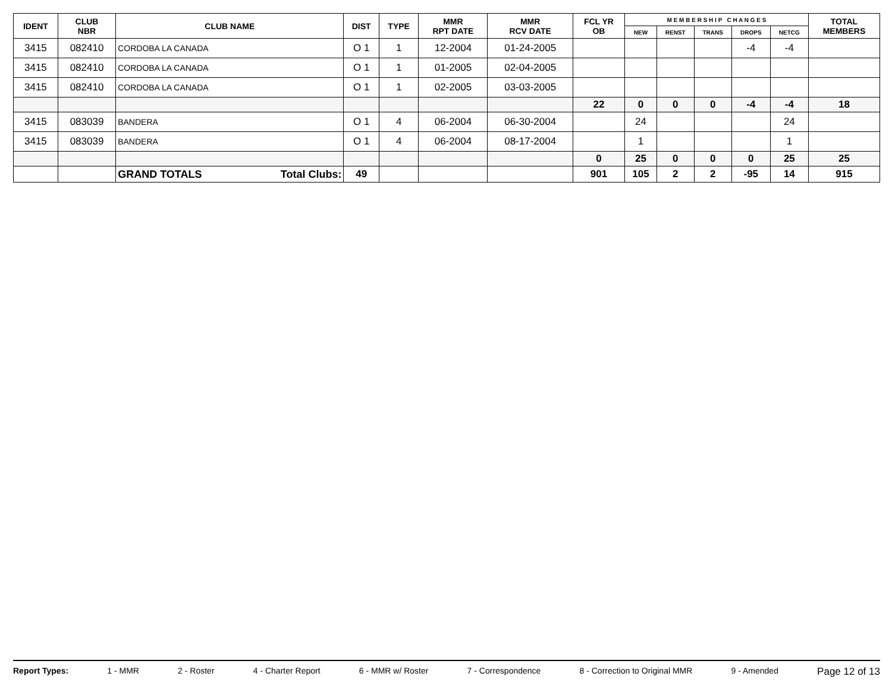| IDENT | CLUB NBR | CLUB NAME | DIST | TYPE | MMR RPT DATE | MMR RCV DATE | FCL YR OB | M E M B E R S H I P C H A N G E S | | | | | TOTAL MEMBERS |
| --- | --- | --- | --- | --- | --- | --- | --- | --- | --- | --- | --- | --- | --- |
| | | | | | | | | NEW | RENST | TRANS | DROPS | NETCG | |
| 3415 | 082410 | CORDOBA LA CANADA | O 1 | 1 | 12-2004 | 01-24-2005 | | | | | -4 | -4 | |
| 3415 | 082410 | CORDOBA LA CANADA | O 1 | 1 | 01-2005 | 02-04-2005 | | | | | | | |
| 3415 | 082410 | CORDOBA LA CANADA | O 1 | 1 | 02-2005 | 03-03-2005 | | | | | | | |
| | | | | | | | 22 | 0 | 0 | 0 | -4 | -4 | 18 |
| 3415 | 083039 | BANDERA | O 1 | 4 | 06-2004 | 06-30-2004 | | 24 | | | | 24 | |
| 3415 | 083039 | BANDERA | O 1 | 4 | 06-2004 | 08-17-2004 | | 1 | | | | 1 | |
| | | | | | | | 0 | 25 | 0 | 0 | 0 | 25 | 25 |
| | | GRAND TOTALS Total Clubs: | 49 | | | | 901 | 105 | 2 | 2 | -95 | 14 | 915 |
Report Types: 1 - MMR 2 - Roster 4 - Charter Report 6 - MMR w/ Roster 7 - Correspondence 8 - Correction to Original MMR 9 - Amended Page 12 of 13